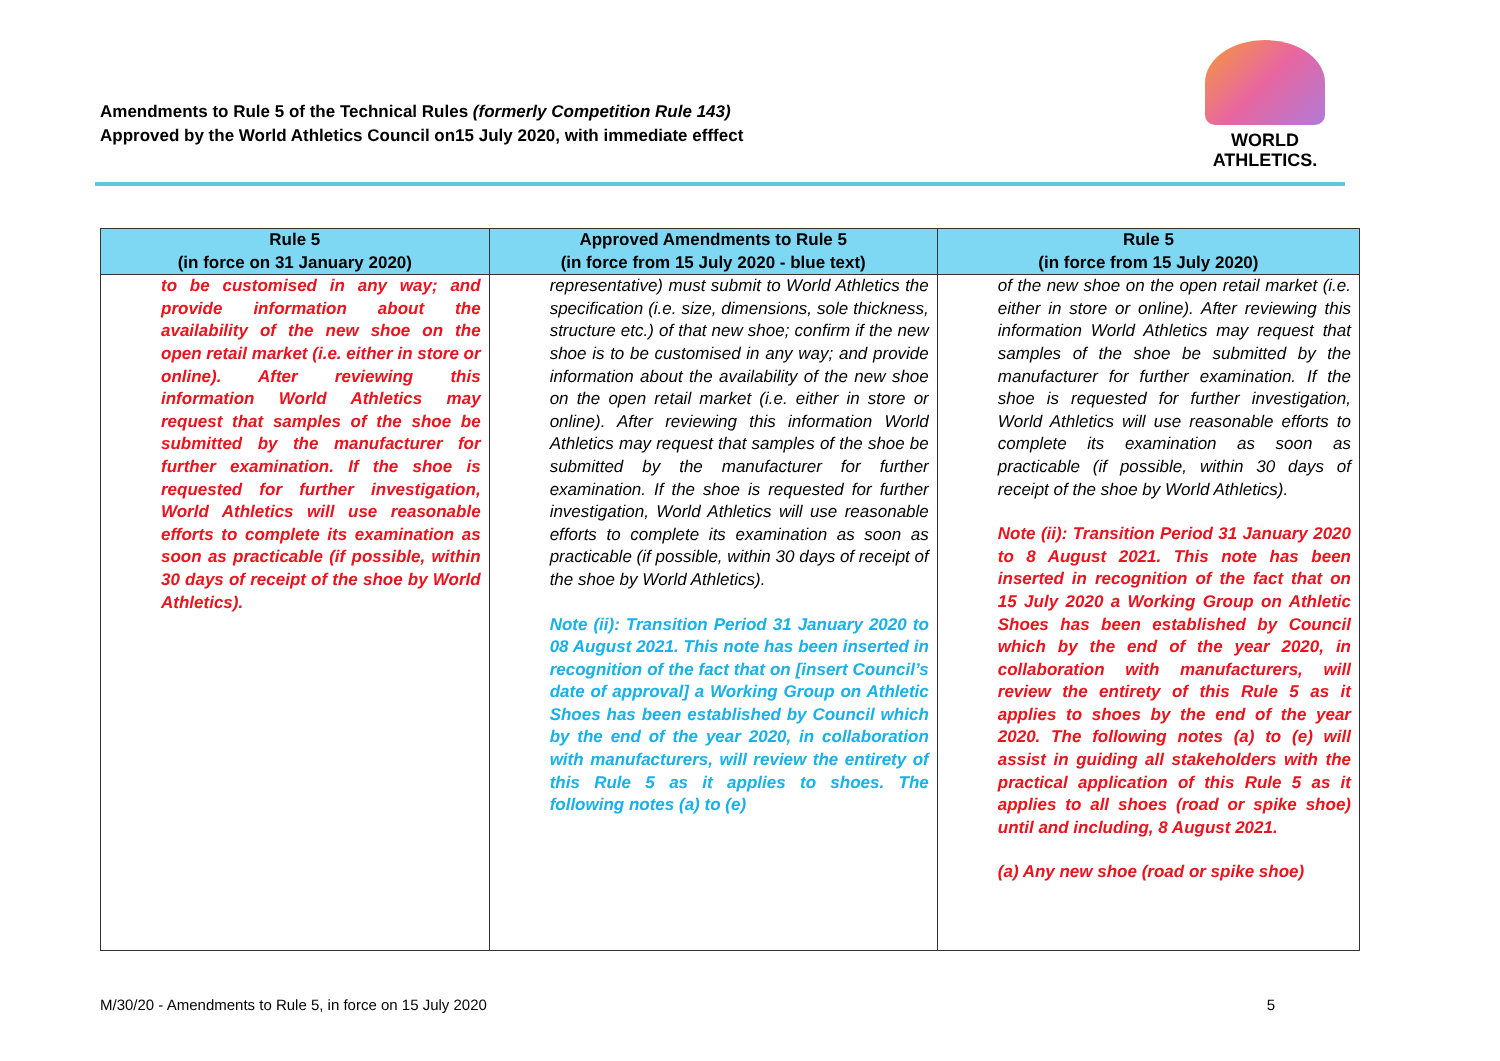Amendments to Rule 5 of the Technical Rules (formerly Competition Rule 143)
Approved by the World Athletics Council on15 July 2020, with immediate efffect
WORLD
ATHLETICS.
| Rule 5 (in force on 31 January 2020) | Approved Amendments to Rule 5 (in force from 15 July 2020 - blue text) | Rule 5 (in force from 15 July 2020) |
| --- | --- | --- |
| to be customised in any way; and provide information about the availability of the new shoe on the open retail market (i.e. either in store or online). After reviewing this information World Athletics may request that samples of the shoe be submitted by the manufacturer for further examination. If the shoe is requested for further investigation, World Athletics will use reasonable efforts to complete its examination as soon as practicable (if possible, within 30 days of receipt of the shoe by World Athletics). | representative) must submit to World Athletics the specification (i.e. size, dimensions, sole thickness, structure etc.) of that new shoe; confirm if the new shoe is to be customised in any way; and provide information about the availability of the new shoe on the open retail market (i.e. either in store or online). After reviewing this information World Athletics may request that samples of the shoe be submitted by the manufacturer for further examination. If the shoe is requested for further investigation, World Athletics will use reasonable efforts to complete its examination as soon as practicable (if possible, within 30 days of receipt of the shoe by World Athletics). Note (ii): Transition Period 31 January 2020 to 08 August 2021. This note has been inserted in recognition of the fact that on [insert Council’s date of approval] a Working Group on Athletic Shoes has been established by Council which by the end of the year 2020, in collaboration with manufacturers, will review the entirety of this Rule 5 as it applies to shoes. The following notes (a) to (e) | of the new shoe on the open retail market (i.e. either in store or online). After reviewing this information World Athletics may request that samples of the shoe be submitted by the manufacturer for further examination. If the shoe is requested for further investigation, World Athletics will use reasonable efforts to complete its examination as soon as practicable (if possible, within 30 days of receipt of the shoe by World Athletics). Note (ii): Transition Period 31 January 2020 to 8 August 2021. This note has been inserted in recognition of the fact that on 15 July 2020 a Working Group on Athletic Shoes has been established by Council which by the end of the year 2020, in collaboration with manufacturers, will review the entirety of this Rule 5 as it applies to shoes by the end of the year 2020. The following notes (a) to (e) will assist in guiding all stakeholders with the practical application of this Rule 5 as it applies to all shoes (road or spike shoe) until and including, 8 August 2021. (a) Any new shoe (road or spike shoe) |
M/30/20 - Amendments to Rule 5, in force on 15 July 2020 5